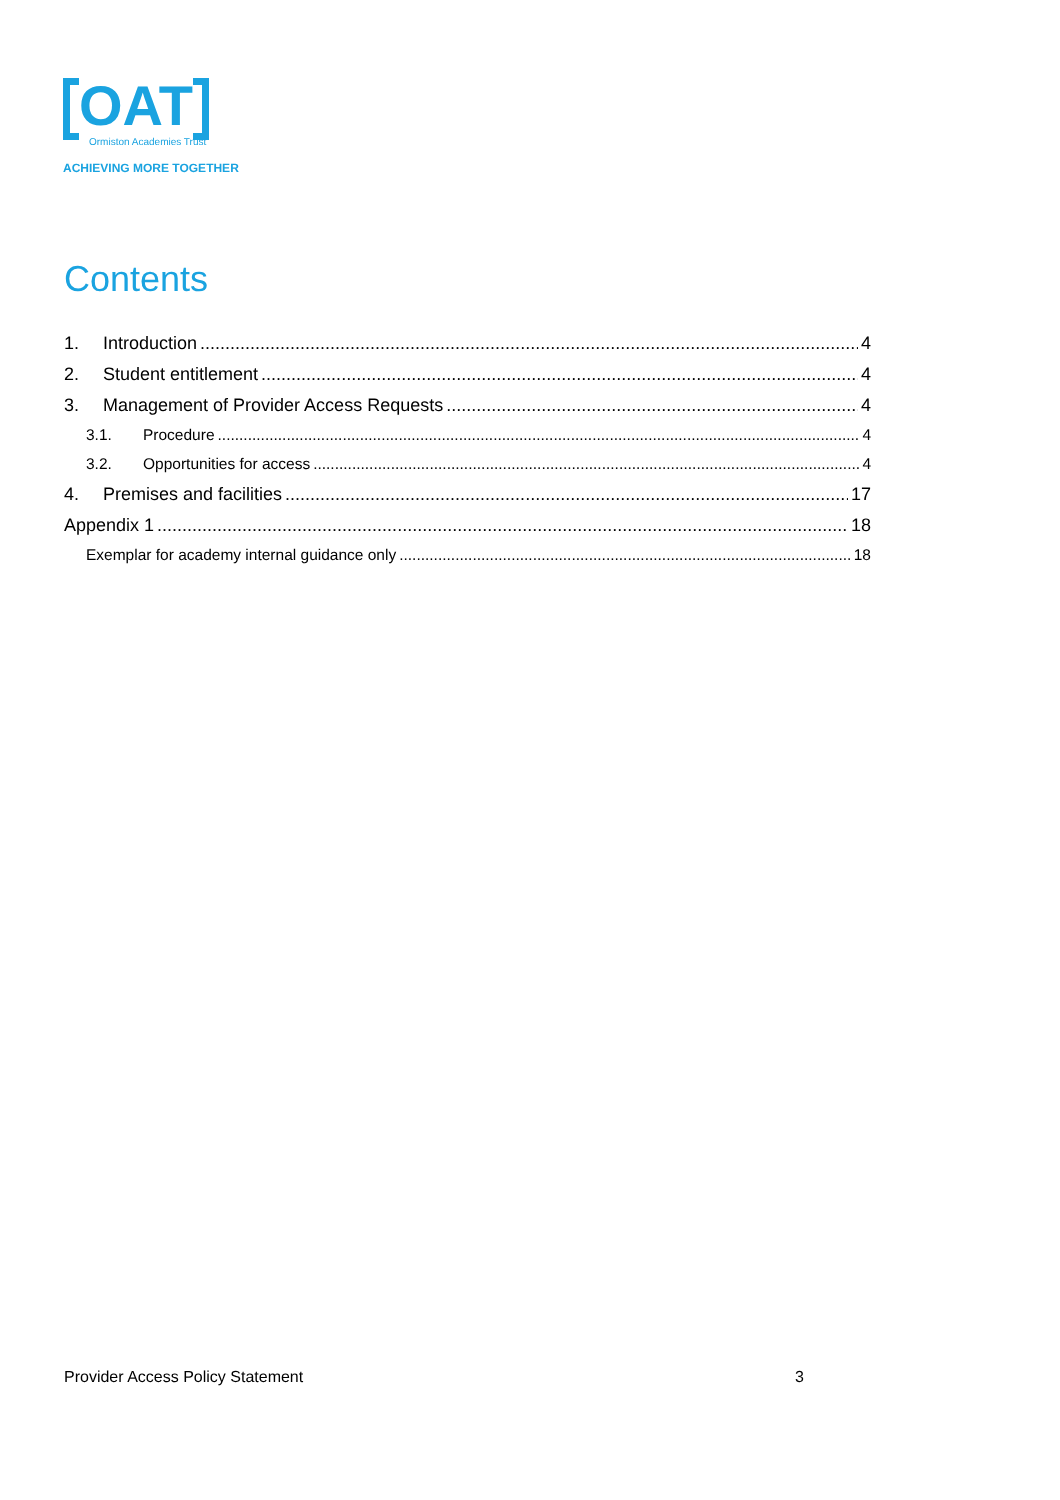OAT
Ormiston Academies Trust
ACHIEVING MORE TOGETHER
Contents
1. Introduction 4
2. Student entitlement 4
3. Management of Provider Access Requests 4
3.1. Procedure 4
3.2. Opportunities for access 4
4. Premises and facilities 17
Appendix 1 18
Exemplar for academy internal guidance only 18
Provider Access Policy Statement 3